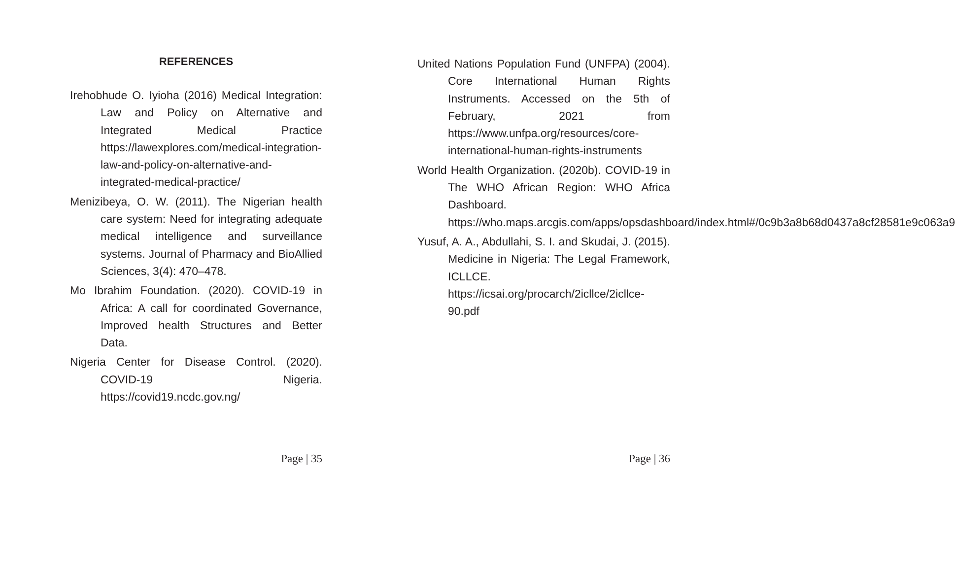REFERENCES
Irehobhude O. Iyioha (2016) Medical Integration: Law and Policy on Alternative and Integrated Medical Practice https://lawexplores.com/medical-integration-law-and-policy-on-alternative-and-integrated-medical-practice/
Menizibeya, O. W. (2011). The Nigerian health care system: Need for integrating adequate medical intelligence and surveillance systems. Journal of Pharmacy and BioAllied Sciences, 3(4): 470–478.
Mo Ibrahim Foundation. (2020). COVID-19 in Africa: A call for coordinated Governance, Improved health Structures and Better Data.
Nigeria Center for Disease Control. (2020). COVID-19 Nigeria. https://covid19.ncdc.gov.ng/
Page | 35
United Nations Population Fund (UNFPA) (2004). Core International Human Rights Instruments. Accessed on the 5th of February, 2021 from https://www.unfpa.org/resources/core-international-human-rights-instruments
World Health Organization. (2020b). COVID-19 in The WHO African Region: WHO Africa Dashboard. https://who.maps.arcgis.com/apps/opsdashboard/index.html#/0c9b3a8b68d0437a8cf28581e9c063a9
Yusuf, A. A., Abdullahi, S. I. and Skudai, J. (2015). Medicine in Nigeria: The Legal Framework, ICLLCE. https://icsai.org/procarch/2icllce/2icllce-90.pdf
Page | 36